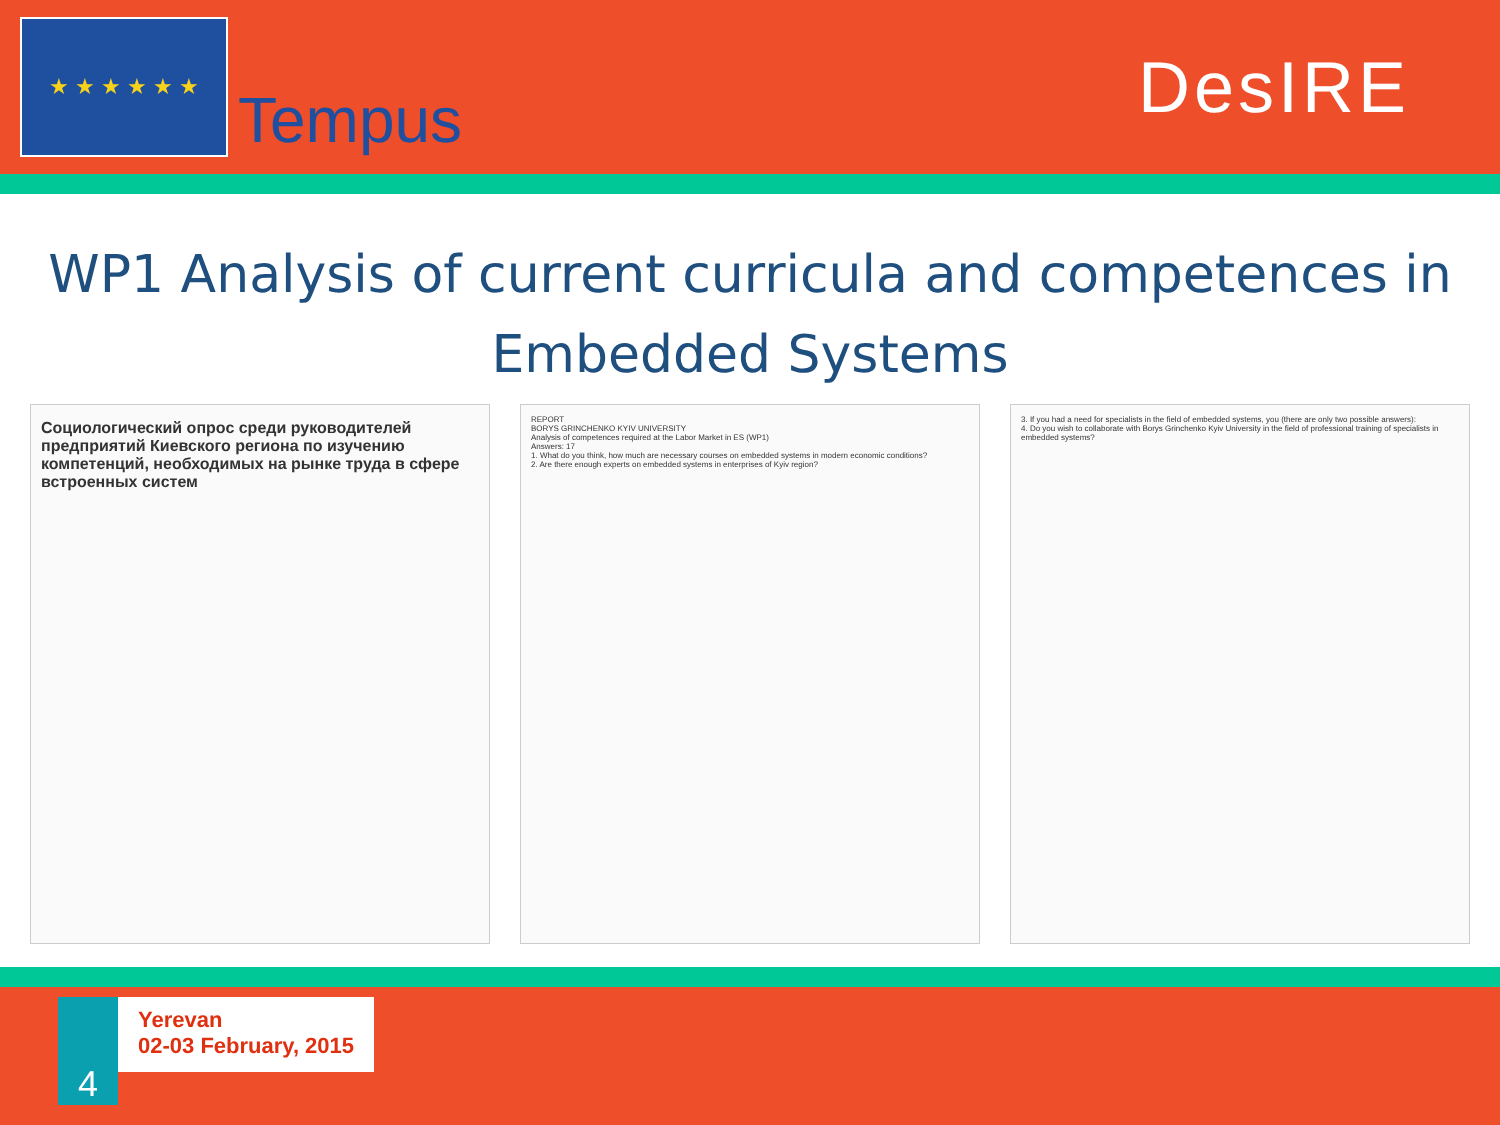★ ★ ★ ★ ★ ★
Tempus
DesIRE
WP1 Analysis of current curricula and competences in Embedded Systems
Социологический опрос среди руководителей предприятий Киевского региона по изучению компетенций, необходимых на рынке труда в сфере встроенных систем
REPORT
BORYS GRINCHENKO KYIV UNIVERSITY
Analysis of competences required at the Labor Market in ES (WP1)
Answers: 17
1. What do you think, how much are necessary courses on embedded systems in modern economic conditions?
2. Are there enough experts on embedded systems in enterprises of Kyiv region?
3. If you had a need for specialists in the field of embedded systems, you (there are only two possible answers):
4. Do you wish to collaborate with Borys Grinchenko Kyiv University in the field of professional training of specialists in embedded systems?
4
Yerevan
02-03 February, 2015